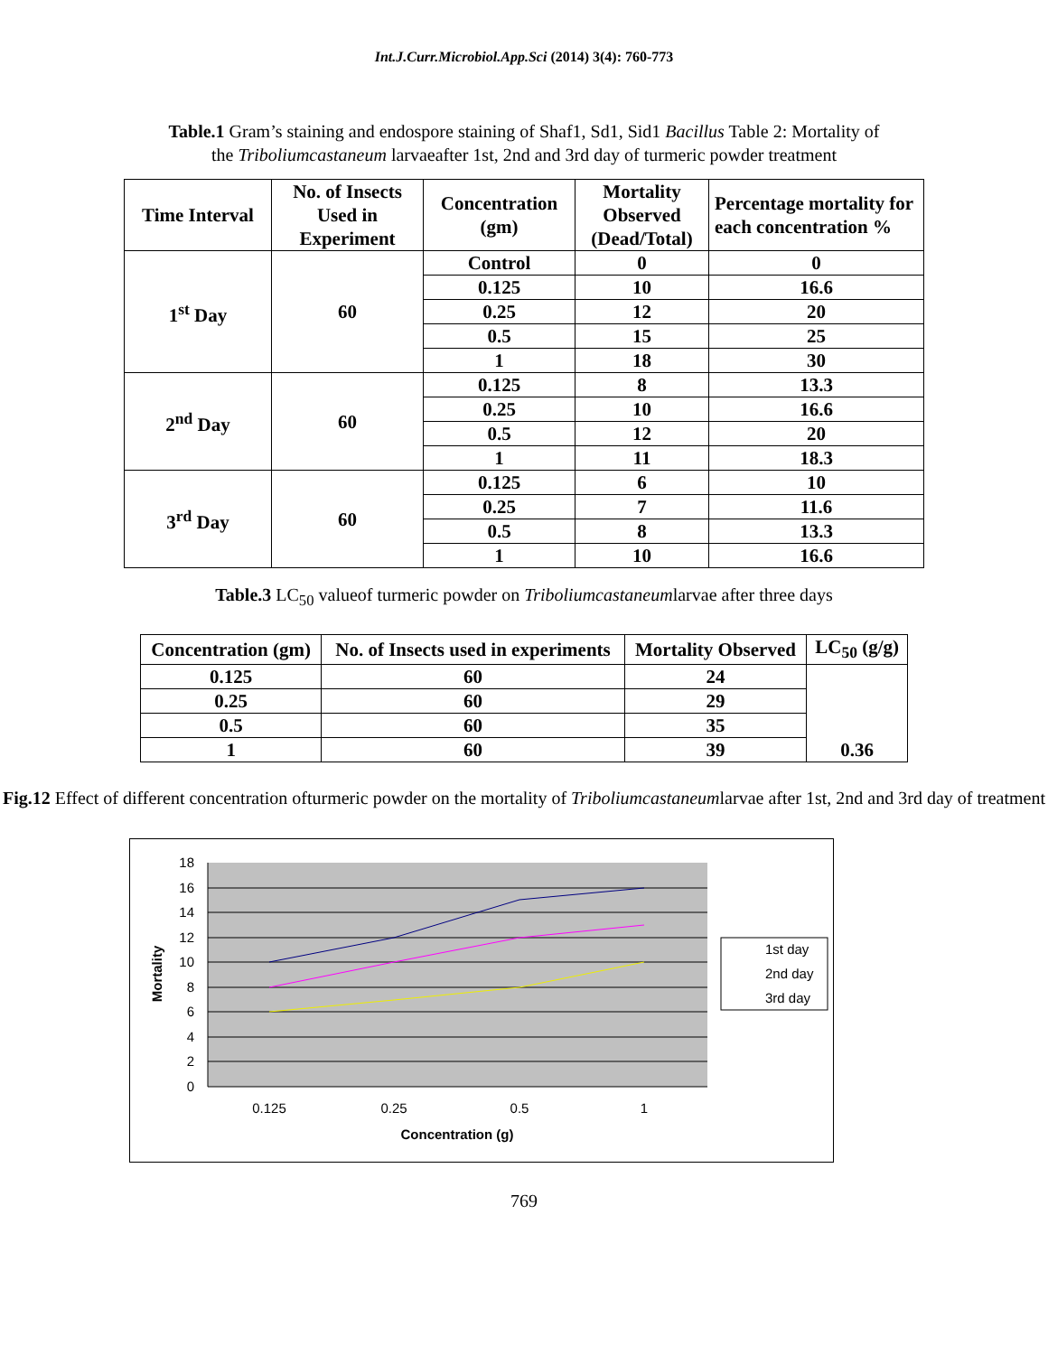Int.J.Curr.Microbiol.App.Sci (2014) 3(4): 760-773
Table.1 Gram’s staining and endospore staining of Shaf1, Sd1, Sid1 Bacillus Table 2: Mortality of the Triboliumcastaneum larvaeafter 1st, 2nd and 3rd day of turmeric powder treatment
| Time Interval | No. of Insects Used in Experiment | Concentration (gm) | Mortality Observed (Dead/Total) | Percentage mortality for each concentration % |
| --- | --- | --- | --- | --- |
| 1<sup>st</sup> Day | 60 | Control | 0 | 0 |
| | | 0.125 | 10 | 16.6 |
| | | 0.25 | 12 | 20 |
| | | 0.5 | 15 | 25 |
| | | 1 | 18 | 30 |
| 2<sup>nd</sup> Day | 60 | 0.125 | 8 | 13.3 |
| | | 0.25 | 10 | 16.6 |
| | | 0.5 | 12 | 20 |
| | | 1 | 11 | 18.3 |
| 3<sup>rd</sup> Day | 60 | 0.125 | 6 | 10 |
| | | 0.25 | 7 | 11.6 |
| | | 0.5 | 8 | 13.3 |
| | | 1 | 10 | 16.6 |
Table.3 LC<sub>50</sub> valueof turmeric powder on Triboliumcastaneumlarvae after three days
| Concentration (gm) | No. of Insects used in experiments | Mortality Observed | LC<sub>50</sub> (g/g) |
| --- | --- | --- | --- |
| 0.125 | 60 | 24 | 0.36 |
| 0.25 | 60 | 29 | |
| 0.5 | 60 | 35 | |
| 1 | 60 | 39 | |
Fig.12 Effect of different concentration ofturmeric powder on the mortality of Triboliumcastaneumlarvae after 1st, 2nd and 3rd day of treatment
0
2
4
6
8
10
12
14
16
18
0.125
0.25
0.5
1
Concentration (g)
Mortality
1st day
2nd day
3rd day
769